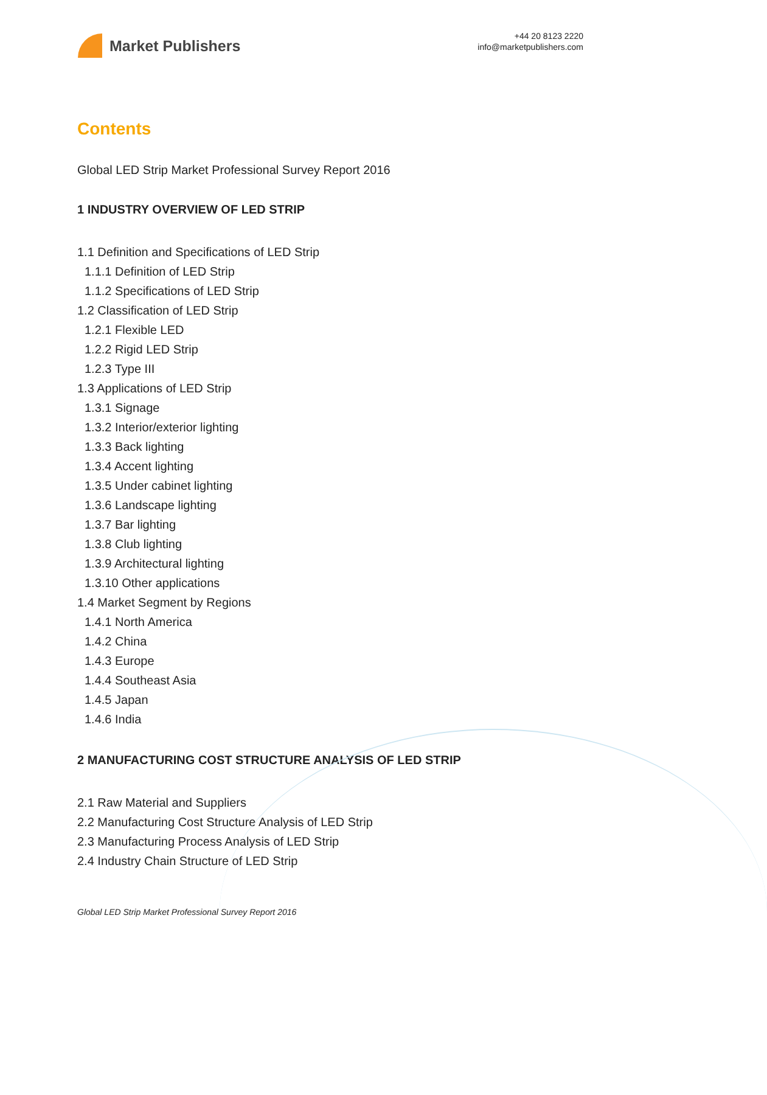Market Publishers
+44 20 8123 2220
info@marketpublishers.com
Contents
Global LED Strip Market Professional Survey Report 2016
1 INDUSTRY OVERVIEW OF LED STRIP
1.1 Definition and Specifications of LED Strip
1.1.1 Definition of LED Strip
1.1.2 Specifications of LED Strip
1.2 Classification of LED Strip
1.2.1 Flexible LED
1.2.2 Rigid LED Strip
1.2.3 Type III
1.3 Applications of LED Strip
1.3.1 Signage
1.3.2 Interior/exterior lighting
1.3.3 Back lighting
1.3.4 Accent lighting
1.3.5 Under cabinet lighting
1.3.6 Landscape lighting
1.3.7 Bar lighting
1.3.8 Club lighting
1.3.9 Architectural lighting
1.3.10 Other applications
1.4 Market Segment by Regions
1.4.1 North America
1.4.2 China
1.4.3 Europe
1.4.4 Southeast Asia
1.4.5 Japan
1.4.6 India
2 MANUFACTURING COST STRUCTURE ANALYSIS OF LED STRIP
2.1 Raw Material and Suppliers
2.2 Manufacturing Cost Structure Analysis of LED Strip
2.3 Manufacturing Process Analysis of LED Strip
2.4 Industry Chain Structure of LED Strip
Global LED Strip Market Professional Survey Report 2016